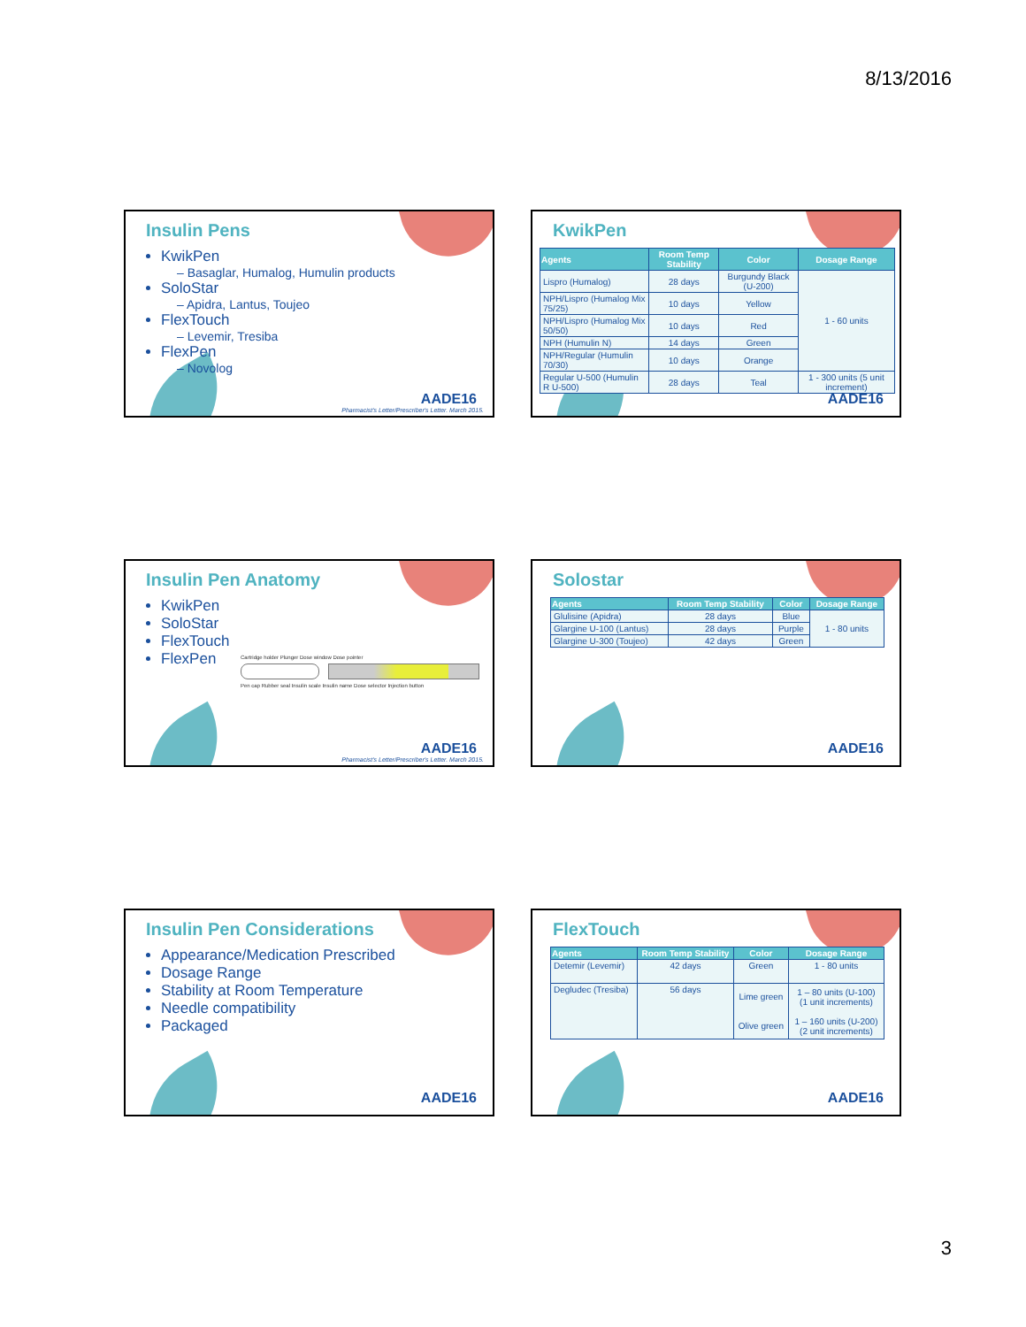8/13/2016
Insulin Pens
KwikPen
– Basaglar, Humalog, Humulin products
SoloStar
– Apidra, Lantus, Toujeo
FlexTouch
– Levemir, Tresiba
FlexPen
– Novolog
AADE16
Pharmacist's Letter/Prescriber's Letter. March 2015.
KwikPen
| Agents | Room Temp Stability | Color | Dosage Range |
| --- | --- | --- | --- |
| Lispro (Humalog) | 28 days | Burgundy Black (U-200) | 1 - 60 units |
| NPH/Lispro (Humalog Mix 75/25) | 10 days | Yellow | |
| NPH/Lispro (Humalog Mix 50/50) | 10 days | Red | |
| NPH (Humulin N) | 14 days | Green | |
| NPH/Regular (Humulin 70/30) | 10 days | Orange | |
| Regular U-500 (Humulin R U-500) | 28 days | Teal | 1 - 300 units (5 unit increment) |
AADE16
Insulin Pen Anatomy
KwikPen
SoloStar
FlexTouch
FlexPen
Cartridge holder Plunger Dose window Dose pointer
Pen cap Rubber seal Insulin scale Insulin name Dose selector Injection button
AADE16
Pharmacist's Letter/Prescriber's Letter. March 2015.
Solostar
| Agents | Room Temp Stability | Color | Dosage Range |
| --- | --- | --- | --- |
| Glulisine (Apidra) | 28 days | Blue | 1 - 80 units |
| Glargine U-100 (Lantus) | 28 days | Purple | |
| Glargine U-300 (Toujeo) | 42 days | Green | |
AADE16
Insulin Pen Considerations
Appearance/Medication Prescribed
Dosage Range
Stability at Room Temperature
Needle compatibility
Packaged
AADE16
FlexTouch
| Agents | Room Temp Stability | Color | Dosage Range |
| --- | --- | --- | --- |
| Detemir (Levemir) | 42 days | Green | 1 - 80 units |
| Degludec (Tresiba) | 56 days | Lime green Olive green | 1 – 80 units (U-100) (1 unit increments) 1 – 160 units (U-200) (2 unit increments) |
AADE16
3